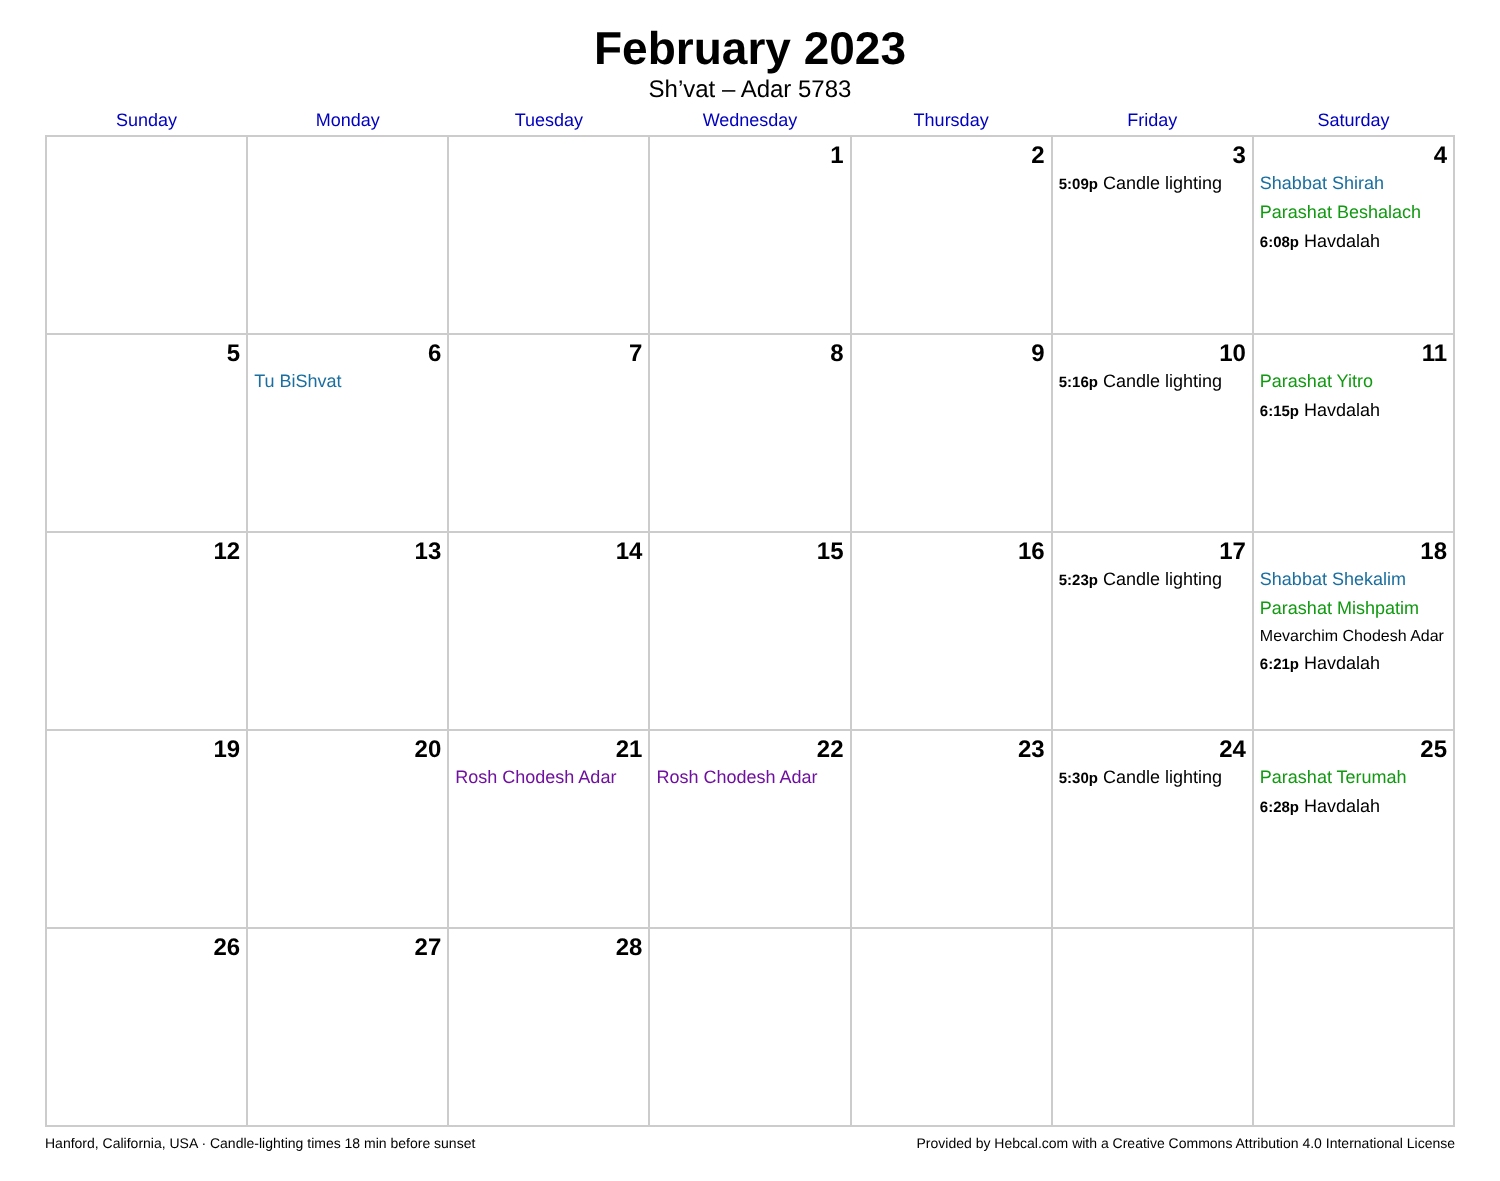February 2023
Sh’vat – Adar 5783
| Sunday | Monday | Tuesday | Wednesday | Thursday | Friday | Saturday |
| --- | --- | --- | --- | --- | --- | --- |
| | | | 1 | 2 | 3 5:09p Candle lighting | 4 Shabbat Shirah Parashat Beshalach 6:08p Havdalah |
| 5 | 6 Tu BiShvat | 7 | 8 | 9 | 10 5:16p Candle lighting | 11 Parashat Yitro 6:15p Havdalah |
| 12 | 13 | 14 | 15 | 16 | 17 5:23p Candle lighting | 18 Shabbat Shekalim Parashat Mishpatim Mevarchim Chodesh Adar 6:21p Havdalah |
| 19 | 20 | 21 Rosh Chodesh Adar | 22 Rosh Chodesh Adar | 23 | 24 5:30p Candle lighting | 25 Parashat Terumah 6:28p Havdalah |
| 26 | 27 | 28 | | | | |
Hanford, California, USA · Candle-lighting times 18 min before sunset Provided by Hebcal.com with a Creative Commons Attribution 4.0 International License